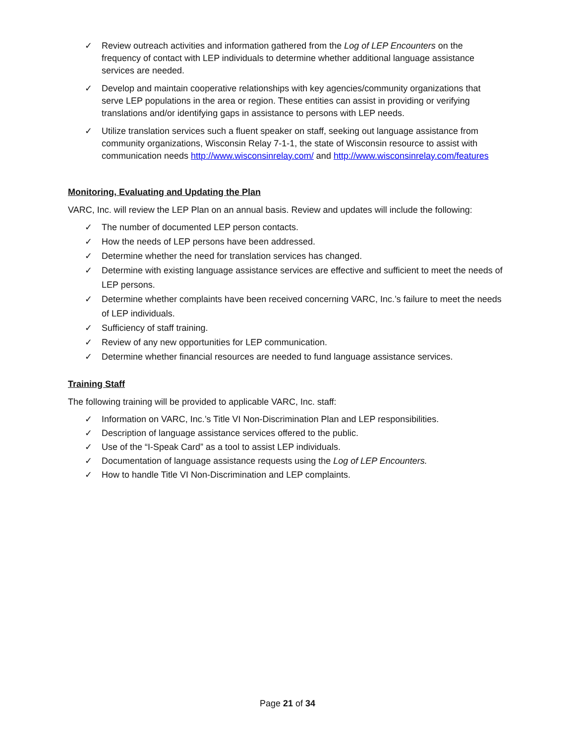✓ Review outreach activities and information gathered from the Log of LEP Encounters on the frequency of contact with LEP individuals to determine whether additional language assistance services are needed.
✓ Develop and maintain cooperative relationships with key agencies/community organizations that serve LEP populations in the area or region. These entities can assist in providing or verifying translations and/or identifying gaps in assistance to persons with LEP needs.
✓ Utilize translation services such a fluent speaker on staff, seeking out language assistance from community organizations, Wisconsin Relay 7-1-1, the state of Wisconsin resource to assist with communication needs http://www.wisconsinrelay.com/ and http://www.wisconsinrelay.com/features
Monitoring, Evaluating and Updating the Plan
VARC, Inc. will review the LEP Plan on an annual basis. Review and updates will include the following:
✓ The number of documented LEP person contacts.
✓ How the needs of LEP persons have been addressed.
✓ Determine whether the need for translation services has changed.
✓ Determine with existing language assistance services are effective and sufficient to meet the needs of LEP persons.
✓ Determine whether complaints have been received concerning VARC, Inc.’s failure to meet the needs of LEP individuals.
✓ Sufficiency of staff training.
✓ Review of any new opportunities for LEP communication.
✓ Determine whether financial resources are needed to fund language assistance services.
Training Staff
The following training will be provided to applicable VARC, Inc. staff:
✓ Information on VARC, Inc.’s Title VI Non-Discrimination Plan and LEP responsibilities.
✓ Description of language assistance services offered to the public.
✓ Use of the “I-Speak Card” as a tool to assist LEP individuals.
✓ Documentation of language assistance requests using the Log of LEP Encounters.
✓ How to handle Title VI Non-Discrimination and LEP complaints.
Page 21 of 34